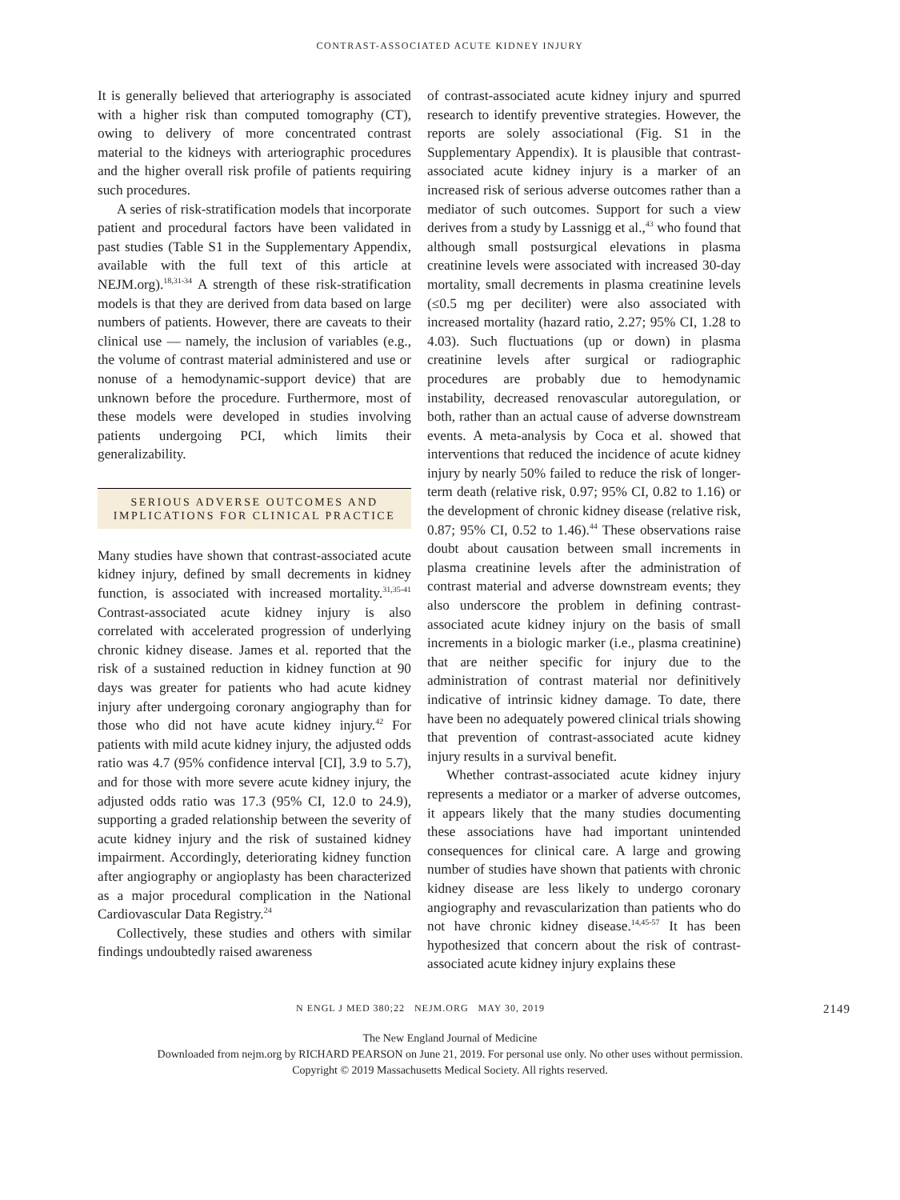CONTRAST-ASSOCIATED ACUTE KIDNEY INJURY
It is generally believed that arteriography is associated with a higher risk than computed tomography (CT), owing to delivery of more concentrated contrast material to the kidneys with arteriographic procedures and the higher overall risk profile of patients requiring such procedures.
A series of risk-stratification models that incorporate patient and procedural factors have been validated in past studies (Table S1 in the Supplementary Appendix, available with the full text of this article at NEJM.org).<sup>18,31-34</sup> A strength of these risk-stratification models is that they are derived from data based on large numbers of patients. However, there are caveats to their clinical use — namely, the inclusion of variables (e.g., the volume of contrast material administered and use or nonuse of a hemodynamic-support device) that are unknown before the procedure. Furthermore, most of these models were developed in studies involving patients undergoing PCI, which limits their generalizability.
SERIOUS ADVERSE OUTCOMES AND IMPLICATIONS FOR CLINICAL PRACTICE
Many studies have shown that contrast-associated acute kidney injury, defined by small decrements in kidney function, is associated with increased mortality.<sup>31,35-41</sup> Contrast-associated acute kidney injury is also correlated with accelerated progression of underlying chronic kidney disease. James et al. reported that the risk of a sustained reduction in kidney function at 90 days was greater for patients who had acute kidney injury after undergoing coronary angiography than for those who did not have acute kidney injury.<sup>42</sup> For patients with mild acute kidney injury, the adjusted odds ratio was 4.7 (95% confidence interval [CI], 3.9 to 5.7), and for those with more severe acute kidney injury, the adjusted odds ratio was 17.3 (95% CI, 12.0 to 24.9), supporting a graded relationship between the severity of acute kidney injury and the risk of sustained kidney impairment. Accordingly, deteriorating kidney function after angiography or angioplasty has been characterized as a major procedural complication in the National Cardiovascular Data Registry.<sup>24</sup>
Collectively, these studies and others with similar findings undoubtedly raised awareness
of contrast-associated acute kidney injury and spurred research to identify preventive strategies. However, the reports are solely associational (Fig. S1 in the Supplementary Appendix). It is plausible that contrast-associated acute kidney injury is a marker of an increased risk of serious adverse outcomes rather than a mediator of such outcomes. Support for such a view derives from a study by Lassnigg et al.,<sup>43</sup> who found that although small postsurgical elevations in plasma creatinine levels were associated with increased 30-day mortality, small decrements in plasma creatinine levels (≤0.5 mg per deciliter) were also associated with increased mortality (hazard ratio, 2.27; 95% CI, 1.28 to 4.03). Such fluctuations (up or down) in plasma creatinine levels after surgical or radiographic procedures are probably due to hemodynamic instability, decreased renovascular autoregulation, or both, rather than an actual cause of adverse downstream events. A meta-analysis by Coca et al. showed that interventions that reduced the incidence of acute kidney injury by nearly 50% failed to reduce the risk of longer-term death (relative risk, 0.97; 95% CI, 0.82 to 1.16) or the development of chronic kidney disease (relative risk, 0.87; 95% CI, 0.52 to 1.46).<sup>44</sup> These observations raise doubt about causation between small increments in plasma creatinine levels after the administration of contrast material and adverse downstream events; they also underscore the problem in defining contrast-associated acute kidney injury on the basis of small increments in a biologic marker (i.e., plasma creatinine) that are neither specific for injury due to the administration of contrast material nor definitively indicative of intrinsic kidney damage. To date, there have been no adequately powered clinical trials showing that prevention of contrast-associated acute kidney injury results in a survival benefit.
Whether contrast-associated acute kidney injury represents a mediator or a marker of adverse outcomes, it appears likely that the many studies documenting these associations have had important unintended consequences for clinical care. A large and growing number of studies have shown that patients with chronic kidney disease are less likely to undergo coronary angiography and revascularization than patients who do not have chronic kidney disease.<sup>14,45-57</sup> It has been hypothesized that concern about the risk of contrast-associated acute kidney injury explains these
N ENGL J MED 380;22 NEJM.ORG MAY 30, 2019 2149
The New England Journal of Medicine
Downloaded from nejm.org by RICHARD PEARSON on June 21, 2019. For personal use only. No other uses without permission.
Copyright © 2019 Massachusetts Medical Society. All rights reserved.